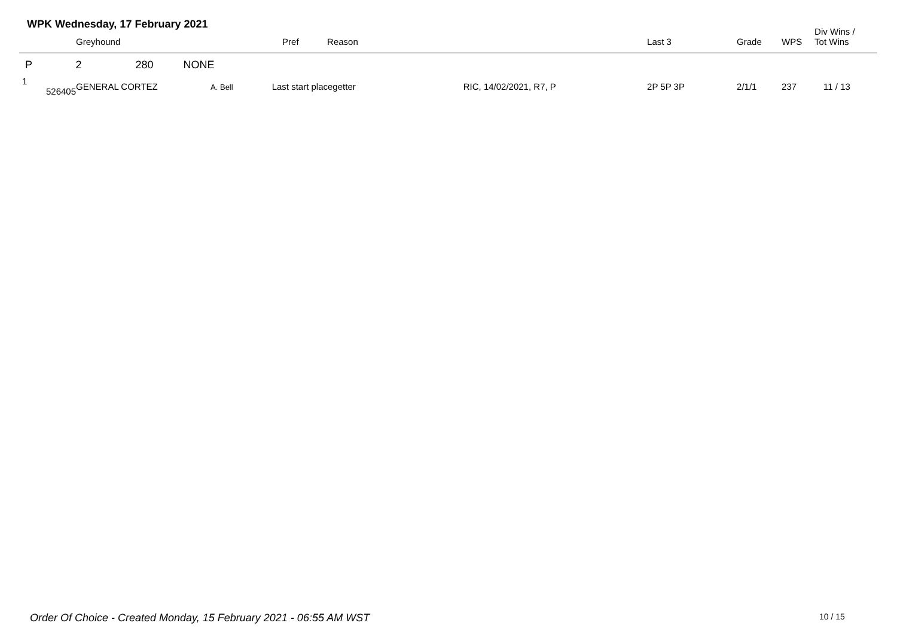WPK Wednesday, 17 February 2021
| | | Greyhound | Pref | Reason | Last 3 | Grade | WPS | Div Wins / Tot Wins |
| --- | --- | --- | --- | --- | --- | --- | --- | --- |
| P | 2 280 NONE | | | | | | | |
| 1 526405 | | GENERAL CORTEZ | A. Bell Last start placegetter RIC, 14/02/2021, R7, P | | 2P 5P 3P | 2/1/1 | 237 | 11 / 13 |
Order Of Choice - Created Monday, 15 February 2021 - 06:55 AM WST
10 / 15